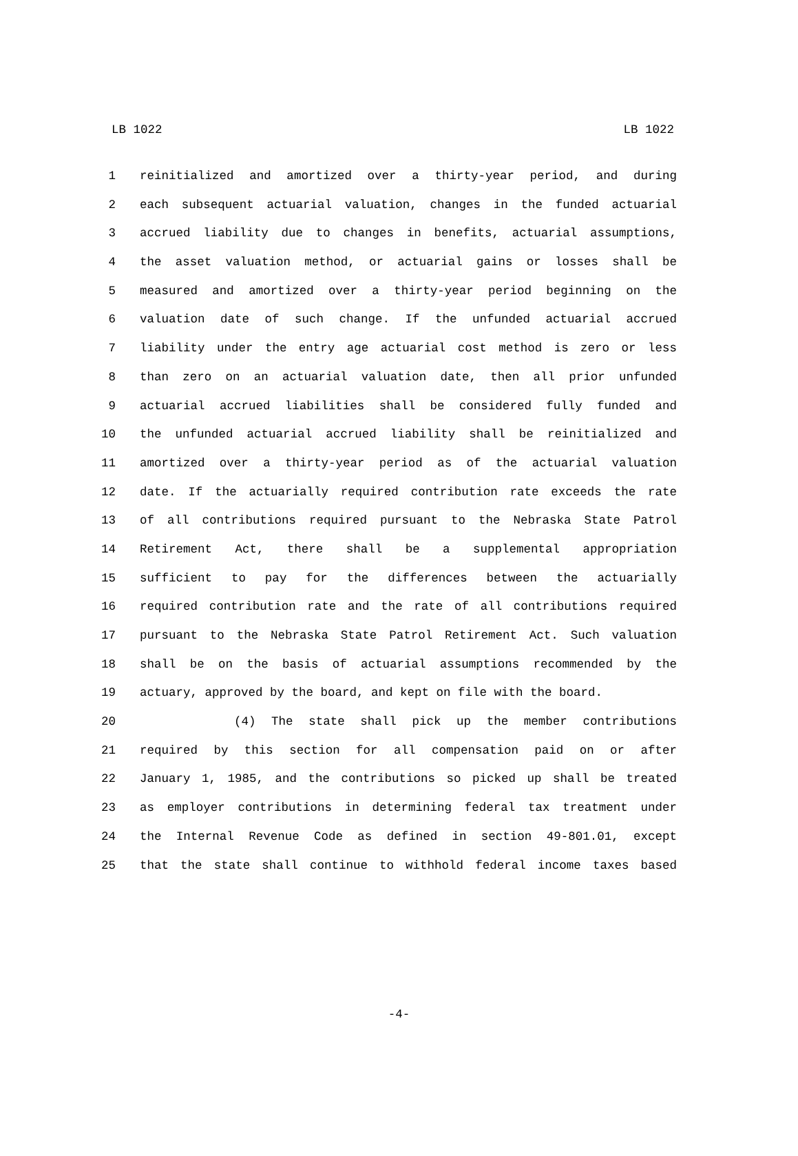LB 1022 LB 1022
1 reinitialized and amortized over a thirty-year period, and during
2 each subsequent actuarial valuation, changes in the funded actuarial
3 accrued liability due to changes in benefits, actuarial assumptions,
4 the asset valuation method, or actuarial gains or losses shall be
5 measured and amortized over a thirty-year period beginning on the
6 valuation date of such change. If the unfunded actuarial accrued
7 liability under the entry age actuarial cost method is zero or less
8 than zero on an actuarial valuation date, then all prior unfunded
9 actuarial accrued liabilities shall be considered fully funded and
10 the unfunded actuarial accrued liability shall be reinitialized and
11 amortized over a thirty-year period as of the actuarial valuation
12 date. If the actuarially required contribution rate exceeds the rate
13 of all contributions required pursuant to the Nebraska State Patrol
14 Retirement Act, there shall be a supplemental appropriation
15 sufficient to pay for the differences between the actuarially
16 required contribution rate and the rate of all contributions required
17 pursuant to the Nebraska State Patrol Retirement Act. Such valuation
18 shall be on the basis of actuarial assumptions recommended by the
19 actuary, approved by the board, and kept on file with the board.
20 (4) The state shall pick up the member contributions
21 required by this section for all compensation paid on or after
22 January 1, 1985, and the contributions so picked up shall be treated
23 as employer contributions in determining federal tax treatment under
24 the Internal Revenue Code as defined in section 49-801.01, except
25 that the state shall continue to withhold federal income taxes based
-4-